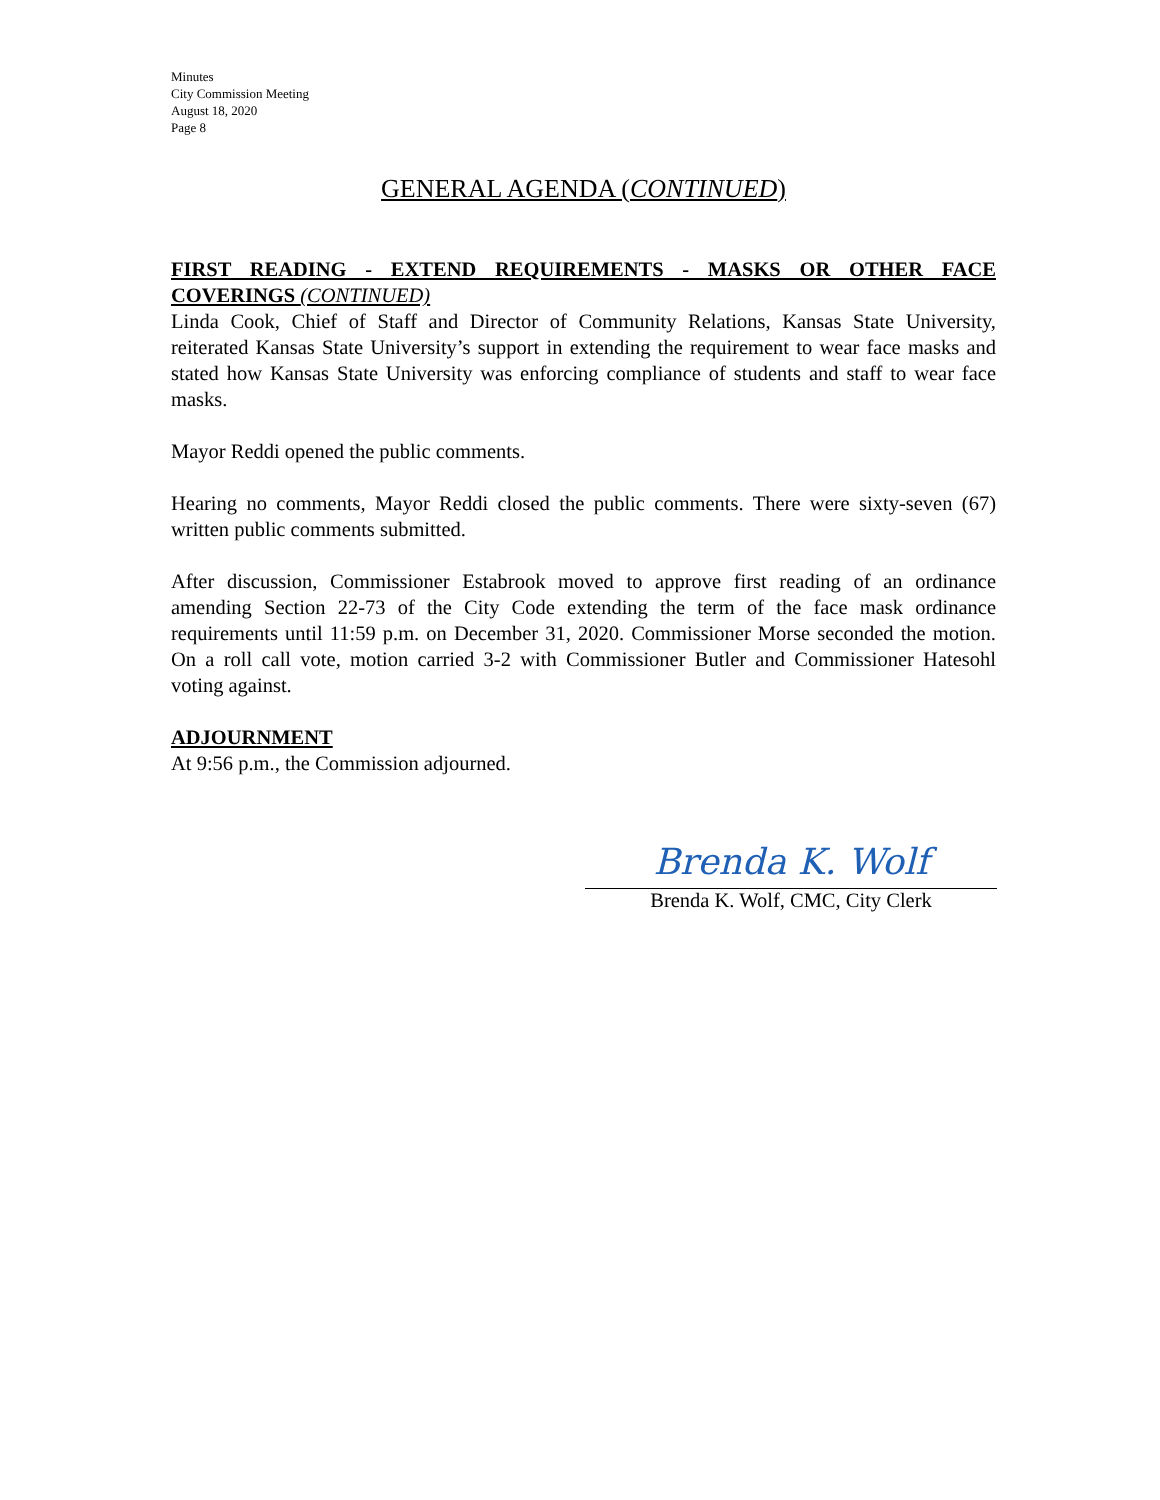Minutes
City Commission Meeting
August 18, 2020
Page 8
GENERAL AGENDA (CONTINUED)
FIRST READING - EXTEND REQUIREMENTS - MASKS OR OTHER FACE COVERINGS (CONTINUED)
Linda Cook, Chief of Staff and Director of Community Relations, Kansas State University, reiterated Kansas State University’s support in extending the requirement to wear face masks and stated how Kansas State University was enforcing compliance of students and staff to wear face masks.
Mayor Reddi opened the public comments.
Hearing no comments, Mayor Reddi closed the public comments. There were sixty-seven (67) written public comments submitted.
After discussion, Commissioner Estabrook moved to approve first reading of an ordinance amending Section 22-73 of the City Code extending the term of the face mask ordinance requirements until 11:59 p.m. on December 31, 2020. Commissioner Morse seconded the motion. On a roll call vote, motion carried 3-2 with Commissioner Butler and Commissioner Hatesohl voting against.
ADJOURNMENT
At 9:56 p.m., the Commission adjourned.
Brenda K. Wolf
Brenda K. Wolf, CMC, City Clerk